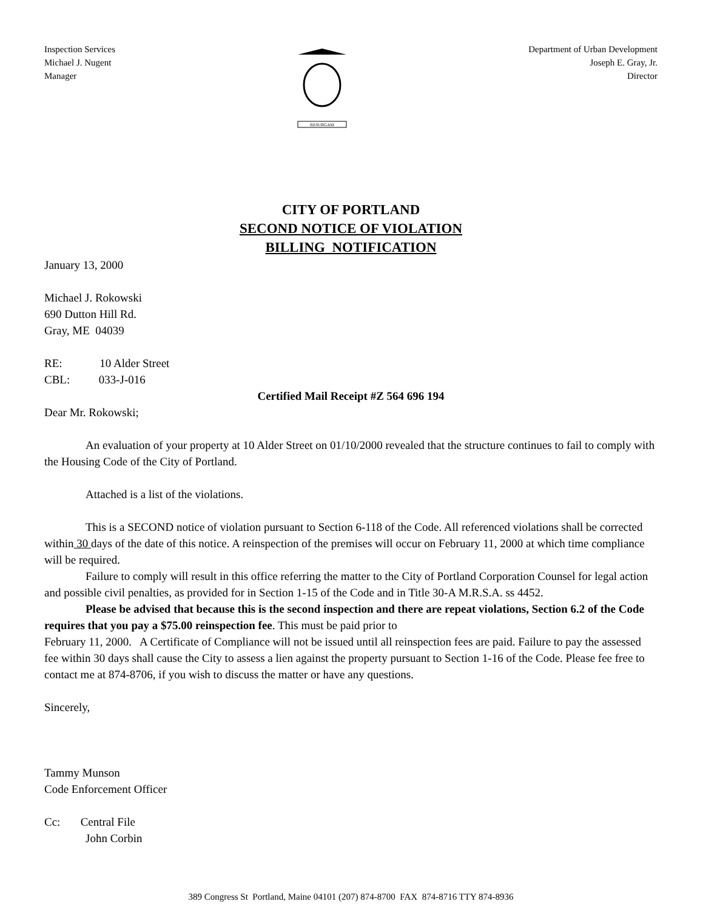Inspection Services
Michael J. Nugent
Manager
RESURGAM
Department of Urban Development
Joseph E. Gray, Jr.
Director
CITY OF PORTLAND
SECOND NOTICE OF VIOLATION
BILLING NOTIFICATION
January 13, 2000
Michael J. Rokowski
690 Dutton Hill Rd.
Gray, ME 04039
RE: 10 Alder Street
CBL: 033-J-016
Certified Mail Receipt #Z 564 696 194
Dear Mr. Rokowski;
An evaluation of your property at 10 Alder Street on 01/10/2000 revealed that the structure continues to fail to comply with the Housing Code of the City of Portland.
Attached is a list of the violations.
This is a SECOND notice of violation pursuant to Section 6-118 of the Code. All referenced violations shall be corrected within 30 days of the date of this notice. A reinspection of the premises will occur on February 11, 2000 at which time compliance will be required.
Failure to comply will result in this office referring the matter to the City of Portland Corporation Counsel for legal action and possible civil penalties, as provided for in Section 1-15 of the Code and in Title 30-A M.R.S.A. ss 4452.
Please be advised that because this is the second inspection and there are repeat violations, Section 6.2 of the Code requires that you pay a $75.00 reinspection fee. This must be paid prior to
February 11, 2000. A Certificate of Compliance will not be issued until all reinspection fees are paid. Failure to pay the assessed fee within 30 days shall cause the City to assess a lien against the property pursuant to Section 1-16 of the Code. Please fee free to contact me at 874-8706, if you wish to discuss the matter or have any questions.
Sincerely,
Tammy Munson
Code Enforcement Officer
Cc: Central File
John Corbin
389 Congress St Portland, Maine 04101 (207) 874-8700 FAX 874-8716 TTY 874-8936